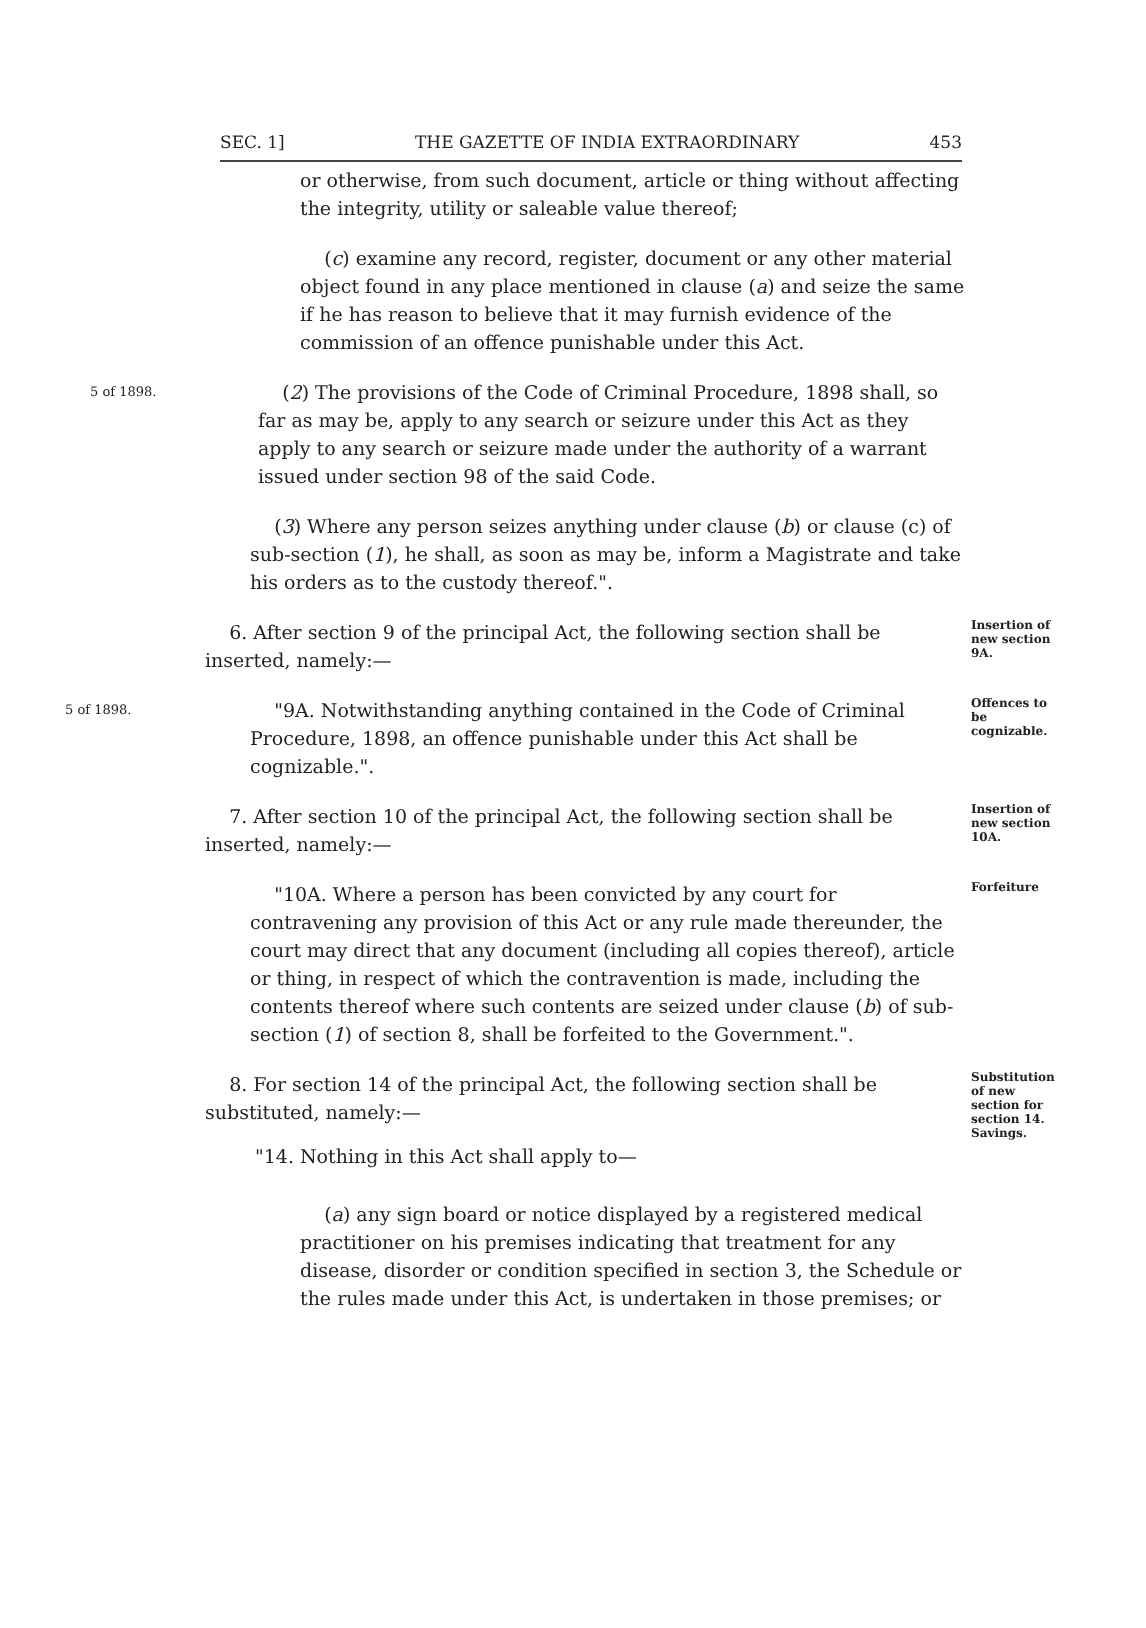SEC. 1] THE GAZETTE OF INDIA EXTRAORDINARY 453
or otherwise, from such document, article or thing without affecting the integrity, utility or saleable value thereof;
(c) examine any record, register, document or any other material object found in any place mentioned in clause (a) and seize the same if he has reason to believe that it may furnish evidence of the commission of an offence punishable under this Act.
5 of 1898.
(2) The provisions of the Code of Criminal Procedure, 1898 shall, so far as may be, apply to any search or seizure under this Act as they apply to any search or seizure made under the authority of a warrant issued under section 98 of the said Code.
(3) Where any person seizes anything under clause (b) or clause (c) of sub-section (1), he shall, as soon as may be, inform a Magistrate and take his orders as to the custody thereof.".
6. After section 9 of the principal Act, the following section shall be inserted, namely:—
Insertion of new section 9A.
5 of 1898.
"9A. Notwithstanding anything contained in the Code of Criminal Procedure, 1898, an offence punishable under this Act shall be cognizable.".
Offences to be cognizable.
7. After section 10 of the principal Act, the following section shall be inserted, namely:—
Insertion of new section 10A.
"10A. Where a person has been convicted by any court for contravening any provision of this Act or any rule made thereunder, the court may direct that any document (including all copies thereof), article or thing, in respect of which the contravention is made, including the contents thereof where such contents are seized under clause (b) of sub-section (1) of section 8, shall be forfeited to the Government.".
Forfeiture
8. For section 14 of the principal Act, the following section shall be substituted, namely:—
"14. Nothing in this Act shall apply to—
Substitution of new section for section 14.
Savings.
(a) any sign board or notice displayed by a registered medical practitioner on his premises indicating that treatment for any disease, disorder or condition specified in section 3, the Schedule or the rules made under this Act, is undertaken in those premises; or